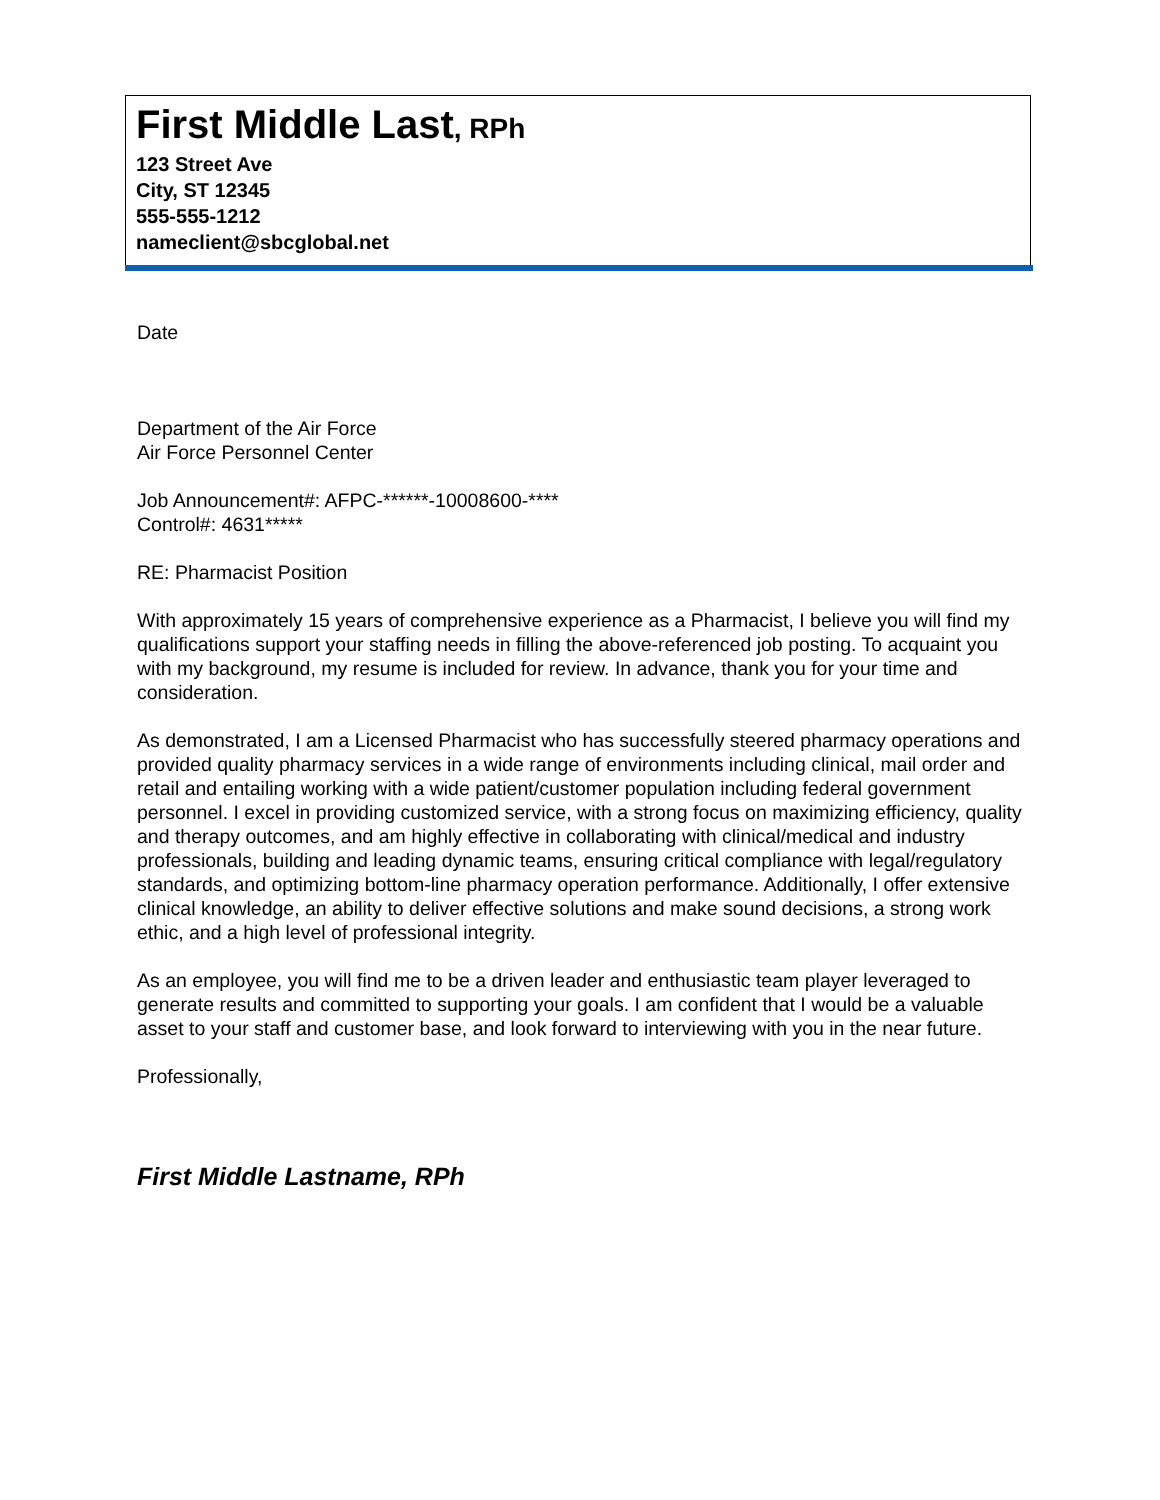First Middle Last, RPh
123 Street Ave
City, ST 12345
555-555-1212
nameclient@sbcglobal.net
Date
Department of the Air Force
Air Force Personnel Center
Job Announcement#: AFPC-******-10008600-****
Control#: 4631*****
RE: Pharmacist Position
With approximately 15 years of comprehensive experience as a Pharmacist, I believe you will find my qualifications support your staffing needs in filling the above-referenced job posting. To acquaint you with my background, my resume is included for review. In advance, thank you for your time and consideration.
As demonstrated, I am a Licensed Pharmacist who has successfully steered pharmacy operations and provided quality pharmacy services in a wide range of environments including clinical, mail order and retail and entailing working with a wide patient/customer population including federal government personnel. I excel in providing customized service, with a strong focus on maximizing efficiency, quality and therapy outcomes, and am highly effective in collaborating with clinical/medical and industry professionals, building and leading dynamic teams, ensuring critical compliance with legal/regulatory standards, and optimizing bottom-line pharmacy operation performance. Additionally, I offer extensive clinical knowledge, an ability to deliver effective solutions and make sound decisions, a strong work ethic, and a high level of professional integrity.
As an employee, you will find me to be a driven leader and enthusiastic team player leveraged to generate results and committed to supporting your goals. I am confident that I would be a valuable asset to your staff and customer base, and look forward to interviewing with you in the near future.
Professionally,
First Middle Lastname, RPh